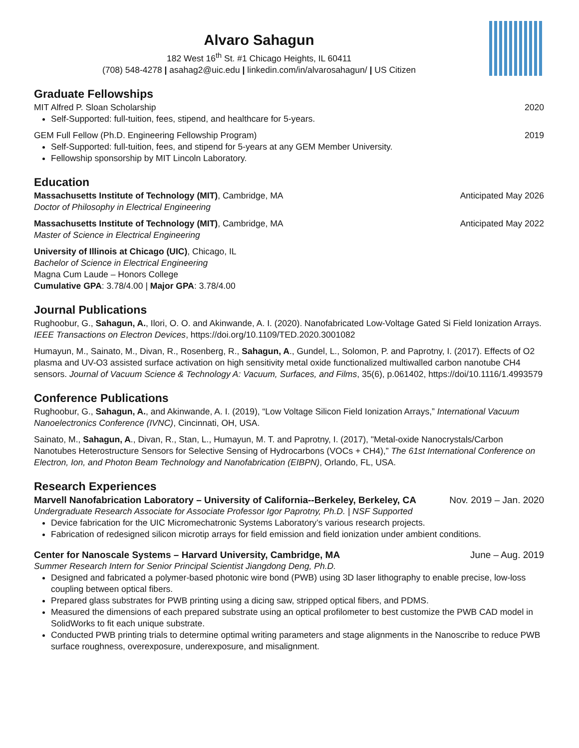Alvaro Sahagun
182 West 16<sup>th</sup> St. #1 Chicago Heights, IL 60411
(708) 548-4278 | asahag2@uic.edu | linkedin.com/in/alvarosahagun/ | US Citizen
Graduate Fellowships
MIT Alfred P. Sloan Scholarship 2020
Self-Supported: full-tuition, fees, stipend, and healthcare for 5-years.
GEM Full Fellow (Ph.D. Engineering Fellowship Program) 2019
Self-Supported: full-tuition, fees, and stipend for 5-years at any GEM Member University.
Fellowship sponsorship by MIT Lincoln Laboratory.
Education
Massachusetts Institute of Technology (MIT), Cambridge, MA Anticipated May 2026
Doctor of Philosophy in Electrical Engineering
Massachusetts Institute of Technology (MIT), Cambridge, MA Anticipated May 2022
Master of Science in Electrical Engineering
University of Illinois at Chicago (UIC), Chicago, IL
Bachelor of Science in Electrical Engineering
Magna Cum Laude – Honors College
Cumulative GPA: 3.78/4.00 | Major GPA: 3.78/4.00
Journal Publications
Rughoobur, G., Sahagun, A., Ilori, O. O. and Akinwande, A. I. (2020). Nanofabricated Low-Voltage Gated Si Field Ionization Arrays. IEEE Transactions on Electron Devices, https://doi.org/10.1109/TED.2020.3001082
Humayun, M., Sainato, M., Divan, R., Rosenberg, R., Sahagun, A., Gundel, L., Solomon, P. and Paprotny, I. (2017). Effects of O2 plasma and UV-O3 assisted surface activation on high sensitivity metal oxide functionalized multiwalled carbon nanotube CH4 sensors. Journal of Vacuum Science & Technology A: Vacuum, Surfaces, and Films, 35(6), p.061402, https://doi/10.1116/1.4993579
Conference Publications
Rughoobur, G., Sahagun, A., and Akinwande, A. I. (2019), “Low Voltage Silicon Field Ionization Arrays,” International Vacuum Nanoelectronics Conference (IVNC), Cincinnati, OH, USA.
Sainato, M., Sahagun, A., Divan, R., Stan, L., Humayun, M. T. and Paprotny, I. (2017), "Metal-oxide Nanocrystals/Carbon Nanotubes Heterostructure Sensors for Selective Sensing of Hydrocarbons (VOCs + CH4),” The 61st International Conference on Electron, Ion, and Photon Beam Technology and Nanofabrication (EIBPN), Orlando, FL, USA.
Research Experiences
Marvell Nanofabrication Laboratory – University of California--Berkeley, Berkeley, CA Nov. 2019 – Jan. 2020
Undergraduate Research Associate for Associate Professor Igor Paprotny, Ph.D. | NSF Supported
Device fabrication for the UIC Micromechatronic Systems Laboratory’s various research projects.
Fabrication of redesigned silicon microtip arrays for field emission and field ionization under ambient conditions.
Center for Nanoscale Systems – Harvard University, Cambridge, MA June – Aug. 2019
Summer Research Intern for Senior Principal Scientist Jiangdong Deng, Ph.D.
Designed and fabricated a polymer-based photonic wire bond (PWB) using 3D laser lithography to enable precise, low-loss coupling between optical fibers.
Prepared glass substrates for PWB printing using a dicing saw, stripped optical fibers, and PDMS.
Measured the dimensions of each prepared substrate using an optical profilometer to best customize the PWB CAD model in SolidWorks to fit each unique substrate.
Conducted PWB printing trials to determine optimal writing parameters and stage alignments in the Nanoscribe to reduce PWB surface roughness, overexposure, underexposure, and misalignment.